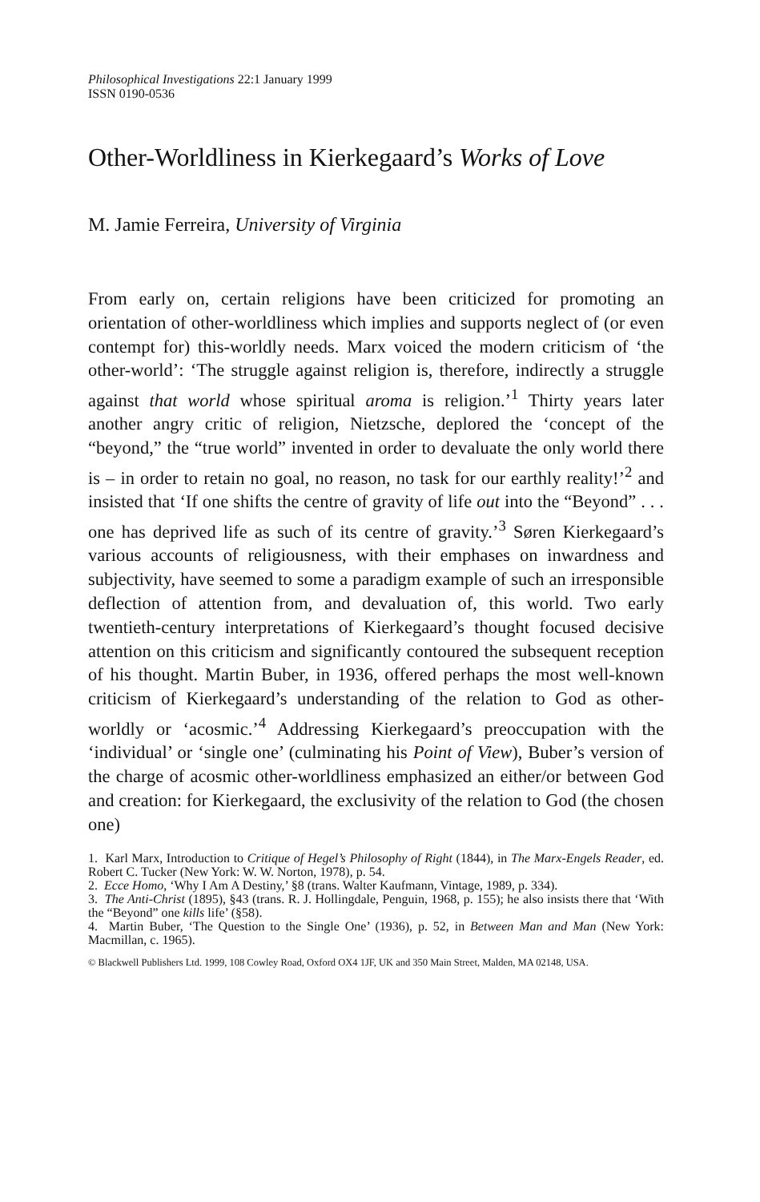Philosophical Investigations 22:1 January 1999
ISSN 0190-0536
Other-Worldliness in Kierkegaard’s Works of Love
M. Jamie Ferreira, University of Virginia
From early on, certain religions have been criticized for promoting an orientation of other-worldliness which implies and supports neglect of (or even contempt for) this-worldly needs. Marx voiced the modern criticism of ‘the other-world’: ‘The struggle against religion is, therefore, indirectly a struggle against that world whose spiritual aroma is religion.’<sup>1</sup> Thirty years later another angry critic of religion, Nietzsche, deplored the ‘concept of the “beyond,” the “true world” invented in order to devaluate the only world there is – in order to retain no goal, no reason, no task for our earthly reality!’<sup>2</sup> and insisted that ‘If one shifts the centre of gravity of life out into the “Beyond” . . . one has deprived life as such of its centre of gravity.’<sup>3</sup> Søren Kierkegaard’s various accounts of religiousness, with their emphases on inwardness and subjectivity, have seemed to some a paradigm example of such an irresponsible deflection of attention from, and devaluation of, this world. Two early twentieth-century interpretations of Kierkegaard’s thought focused decisive attention on this criticism and significantly contoured the subsequent reception of his thought. Martin Buber, in 1936, offered perhaps the most well-known criticism of Kierkegaard’s understanding of the relation to God as other-worldly or ‘acosmic.’<sup>4</sup> Addressing Kierkegaard’s preoccupation with the ‘individual’ or ‘single one’ (culminating his Point of View), Buber’s version of the charge of acosmic other-worldliness emphasized an either/or between God and creation: for Kierkegaard, the exclusivity of the relation to God (the chosen one)
1. Karl Marx, Introduction to Critique of Hegel’s Philosophy of Right (1844), in The Marx-Engels Reader, ed. Robert C. Tucker (New York: W. W. Norton, 1978), p. 54.
2. Ecce Homo, ‘Why I Am A Destiny,’ §8 (trans. Walter Kaufmann, Vintage, 1989, p. 334).
3. The Anti-Christ (1895), §43 (trans. R. J. Hollingdale, Penguin, 1968, p. 155); he also insists there that ‘With the “Beyond” one kills life’ (§58).
4. Martin Buber, ‘The Question to the Single One’ (1936), p. 52, in Between Man and Man (New York: Macmillan, c. 1965).
© Blackwell Publishers Ltd. 1999, 108 Cowley Road, Oxford OX4 1JF, UK and 350 Main Street, Malden, MA 02148, USA.